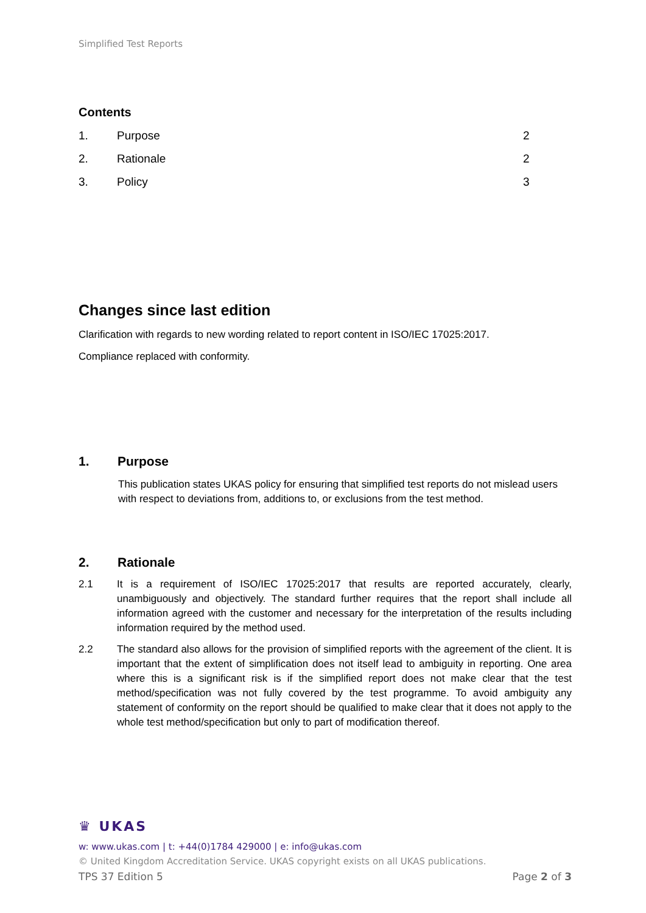Simplified Test Reports
Contents
1. Purpose 2
2. Rationale 2
3. Policy 3
Changes since last edition
Clarification with regards to new wording related to report content in ISO/IEC 17025:2017.
Compliance replaced with conformity.
1. Purpose
This publication states UKAS policy for ensuring that simplified test reports do not mislead users with respect to deviations from, additions to, or exclusions from the test method.
2. Rationale
2.1 It is a requirement of ISO/IEC 17025:2017 that results are reported accurately, clearly, unambiguously and objectively. The standard further requires that the report shall include all information agreed with the customer and necessary for the interpretation of the results including information required by the method used.
2.2 The standard also allows for the provision of simplified reports with the agreement of the client. It is important that the extent of simplification does not itself lead to ambiguity in reporting. One area where this is a significant risk is if the simplified report does not make clear that the test method/specification was not fully covered by the test programme. To avoid ambiguity any statement of conformity on the report should be qualified to make clear that it does not apply to the whole test method/specification but only to part of modification thereof.
♛ UKAS
w: www.ukas.com | t: +44(0)1784 429000 | e: info@ukas.com
© United Kingdom Accreditation Service. UKAS copyright exists on all UKAS publications.
TPS 37 Edition 5 Page 2 of 3